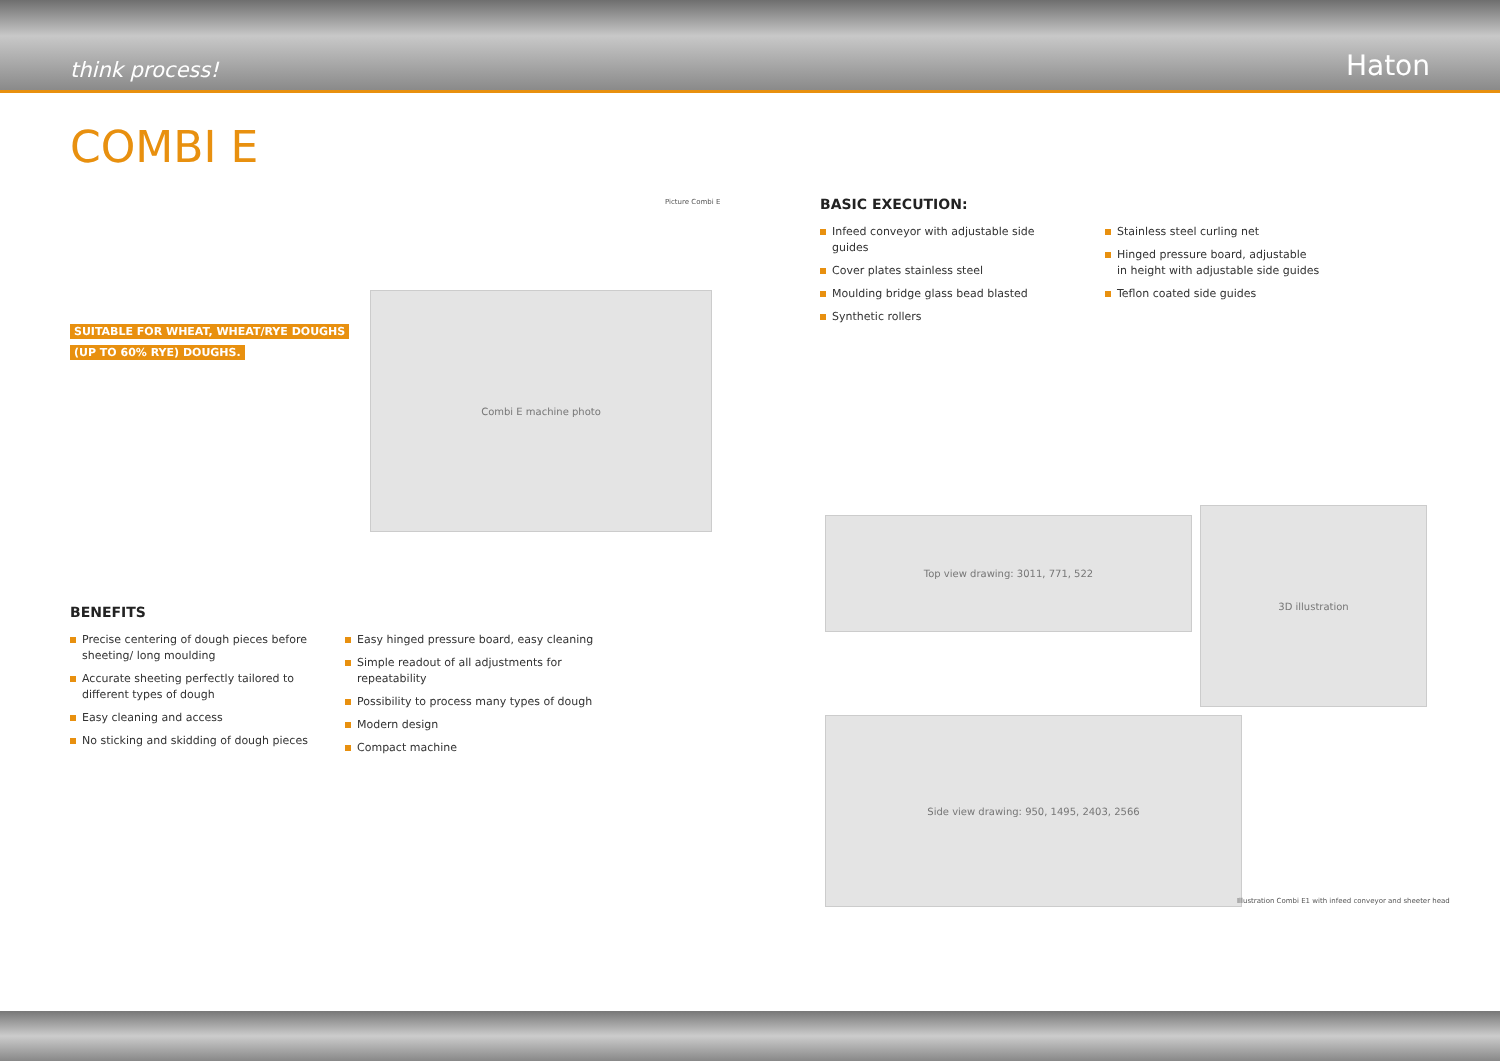think process! Haton
COMBI E
Picture Combi E
BASIC EXECUTION:
Infeed conveyor with adjustable side guides
Cover plates stainless steel
Moulding bridge glass bead blasted
Synthetic rollers
Stainless steel curling net
Hinged pressure board, adjustable in height with adjustable side guides
Teflon coated side guides
SUITABLE FOR WHEAT, WHEAT/RYE DOUGHS
(UP TO 60% RYE) DOUGHS.
Combi E machine photo
BENEFITS
Precise centering of dough pieces before sheeting/ long moulding
Accurate sheeting perfectly tailored to different types of dough
Easy cleaning and access
No sticking and skidding of dough pieces
Easy hinged pressure board, easy cleaning
Simple readout of all adjustments for repeatability
Possibility to process many types of dough
Modern design
Compact machine
Top view drawing: 3011, 771, 522
3D illustration
Side view drawing: 950, 1495, 2403, 2566
Illustration Combi E1 with infeed conveyor and sheeter head